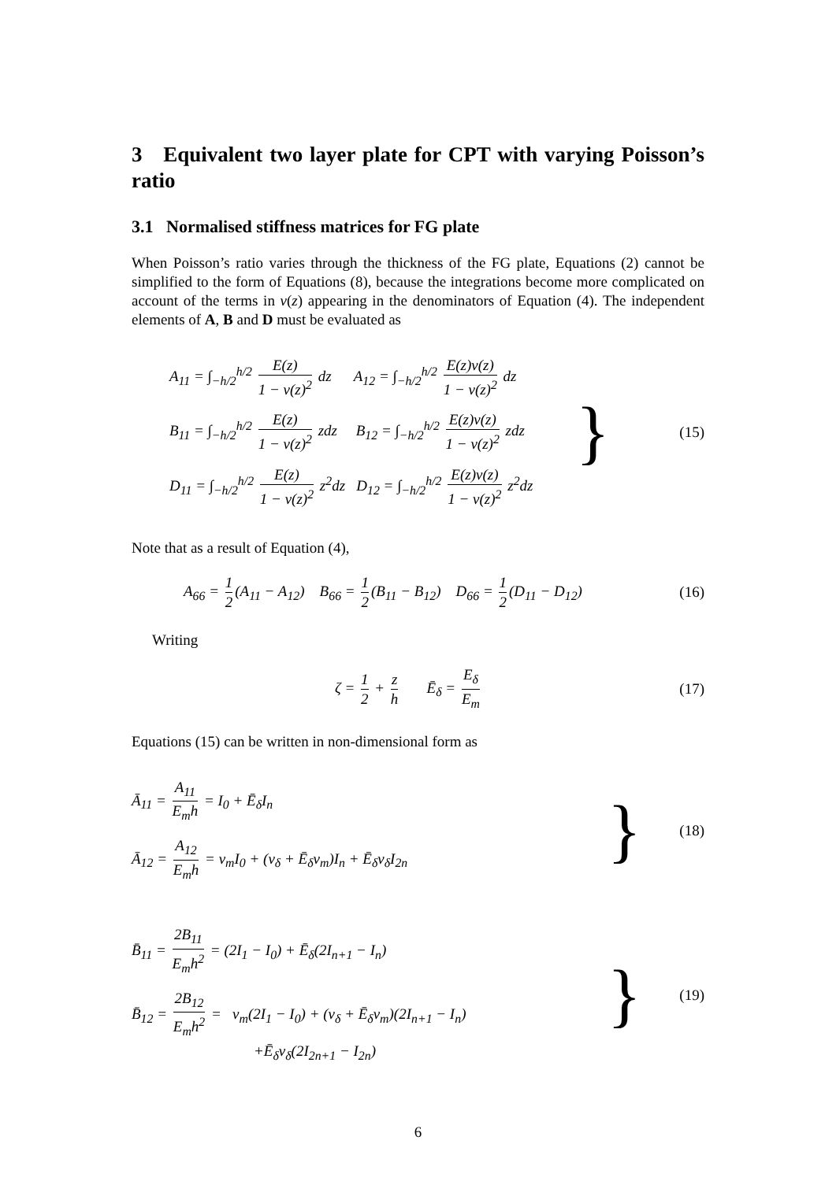3 Equivalent two layer plate for CPT with varying Poisson’s ratio
3.1 Normalised stiffness matrices for FG plate
When Poisson’s ratio varies through the thickness of the FG plate, Equations (2) cannot be simplified to the form of Equations (8), because the integrations become more complicated on account of the terms in ν(z) appearing in the denominators of Equation (4). The independent elements of A, B and D must be evaluated as
A<sub>11</sub> = ∫<sub>−h/2</sub><sup>h/2</sup> E(z) 1 − ν(z)<sup>2</sup> dz A<sub>12</sub> = ∫<sub>−h/2</sub><sup>h/2</sup> E(z)ν(z) 1 − ν(z)<sup>2</sup> dz
B<sub>11</sub> = ∫<sub>−h/2</sub><sup>h/2</sup> E(z) 1 − ν(z)<sup>2</sup> zdz B<sub>12</sub> = ∫<sub>−h/2</sub><sup>h/2</sup> E(z)ν(z) 1 − ν(z)<sup>2</sup> zdz
D<sub>11</sub> = ∫<sub>−h/2</sub><sup>h/2</sup> E(z) 1 − ν(z)<sup>2</sup> z<sup>2</sup>dz D<sub>12</sub> = ∫<sub>−h/2</sub><sup>h/2</sup> E(z)ν(z) 1 − ν(z)<sup>2</sup> z<sup>2</sup>dz
}
(15)
Note that as a result of Equation (4),
A<sub>66</sub> = 1 2 (A<sub>11</sub> − A<sub>12</sub>) B<sub>66</sub> = 1 2 (B<sub>11</sub> − B<sub>12</sub>) D<sub>66</sub> = 1 2 (D<sub>11</sub> − D<sub>12</sub>)
(16)
Writing
ζ = 1 2 + z h Ē<sub>δ</sub> = E<sub>δ</sub> E<sub>m</sub> (17)
Equations (15) can be written in non-dimensional form as
Ā<sub>11</sub> = A<sub>11</sub> E<sub>m</sub>h = I<sub>0</sub> + Ē<sub>δ</sub>I<sub>n</sub>
Ā<sub>12</sub> = A<sub>12</sub> E<sub>m</sub>h = ν<sub>m</sub>I<sub>0</sub> + (ν<sub>δ</sub> + Ē<sub>δ</sub>ν<sub>m</sub>)I<sub>n</sub> + Ē<sub>δ</sub>ν<sub>δ</sub>I<sub>2n</sub>
}
(18)
B̄<sub>11</sub> = 2B<sub>11</sub> E<sub>m</sub>h<sup>2</sup> = (2I<sub>1</sub> − I<sub>0</sub>) + Ē<sub>δ</sub>(2I<sub>n+1</sub> − I<sub>n</sub>)
B̄<sub>12</sub> = 2B<sub>12</sub> E<sub>m</sub>h<sup>2</sup> = ν<sub>m</sub>(2I<sub>1</sub> − I<sub>0</sub>) + (ν<sub>δ</sub> + Ē<sub>δ</sub>ν<sub>m</sub>)(2I<sub>n+1</sub> − I<sub>n</sub>)
+Ē<sub>δ</sub>ν<sub>δ</sub>(2I<sub>2n+1</sub> − I<sub>2n</sub>)
}
(19)
6